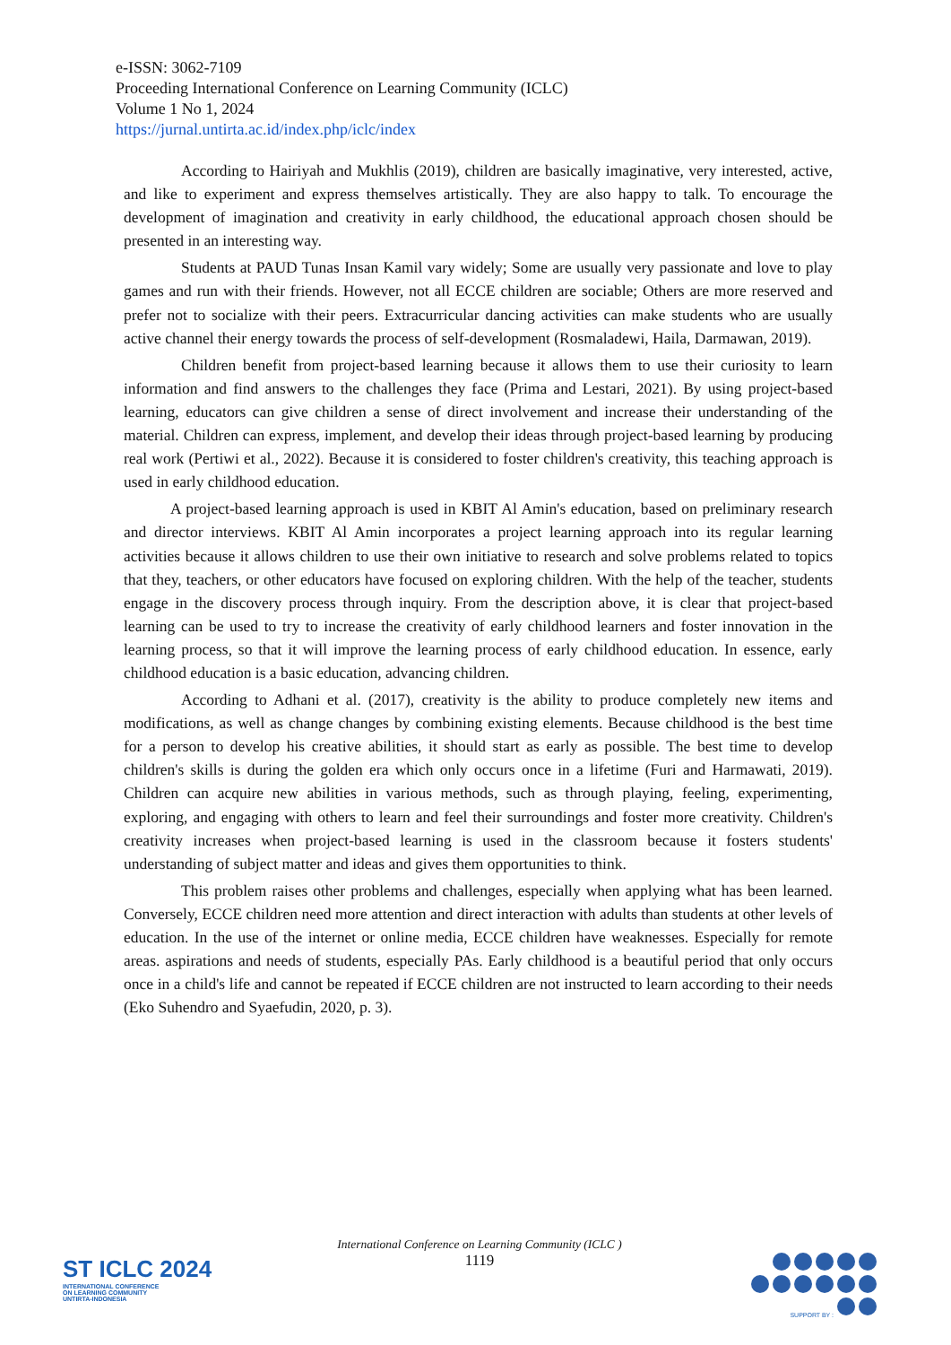e-ISSN: 3062-7109
Proceeding International Conference on Learning Community (ICLC)
Volume 1 No 1, 2024
https://jurnal.untirta.ac.id/index.php/iclc/index
According to Hairiyah and Mukhlis (2019), children are basically imaginative, very interested, active, and like to experiment and express themselves artistically. They are also happy to talk. To encourage the development of imagination and creativity in early childhood, the educational approach chosen should be presented in an interesting way.
Students at PAUD Tunas Insan Kamil vary widely; Some are usually very passionate and love to play games and run with their friends. However, not all ECCE children are sociable; Others are more reserved and prefer not to socialize with their peers. Extracurricular dancing activities can make students who are usually active channel their energy towards the process of self-development (Rosmaladewi, Haila, Darmawan, 2019).
Children benefit from project-based learning because it allows them to use their curiosity to learn information and find answers to the challenges they face (Prima and Lestari, 2021). By using project-based learning, educators can give children a sense of direct involvement and increase their understanding of the material. Children can express, implement, and develop their ideas through project-based learning by producing real work (Pertiwi et al., 2022). Because it is considered to foster children's creativity, this teaching approach is used in early childhood education.
A project-based learning approach is used in KBIT Al Amin's education, based on preliminary research and director interviews. KBIT Al Amin incorporates a project learning approach into its regular learning activities because it allows children to use their own initiative to research and solve problems related to topics that they, teachers, or other educators have focused on exploring children. With the help of the teacher, students engage in the discovery process through inquiry. From the description above, it is clear that project-based learning can be used to try to increase the creativity of early childhood learners and foster innovation in the learning process, so that it will improve the learning process of early childhood education. In essence, early childhood education is a basic education, advancing children.
According to Adhani et al. (2017), creativity is the ability to produce completely new items and modifications, as well as change changes by combining existing elements. Because childhood is the best time for a person to develop his creative abilities, it should start as early as possible. The best time to develop children's skills is during the golden era which only occurs once in a lifetime (Furi and Harmawati, 2019). Children can acquire new abilities in various methods, such as through playing, feeling, experimenting, exploring, and engaging with others to learn and feel their surroundings and foster more creativity. Children's creativity increases when project-based learning is used in the classroom because it fosters students' understanding of subject matter and ideas and gives them opportunities to think.
This problem raises other problems and challenges, especially when applying what has been learned. Conversely, ECCE children need more attention and direct interaction with adults than students at other levels of education. In the use of the internet or online media, ECCE children have weaknesses. Especially for remote areas. aspirations and needs of students, especially PAs. Early childhood is a beautiful period that only occurs once in a child's life and cannot be repeated if ECCE children are not instructed to learn according to their needs (Eko Suhendro and Syaefudin, 2020, p. 3).
International Conference on Learning Community (ICLC )
1119
ST ICLC 2024
INTERNATIONAL CONFERENCE
ON LEARNING COMMUNITY
UNTIRTA-INDONESIA
SUPPORT BY :